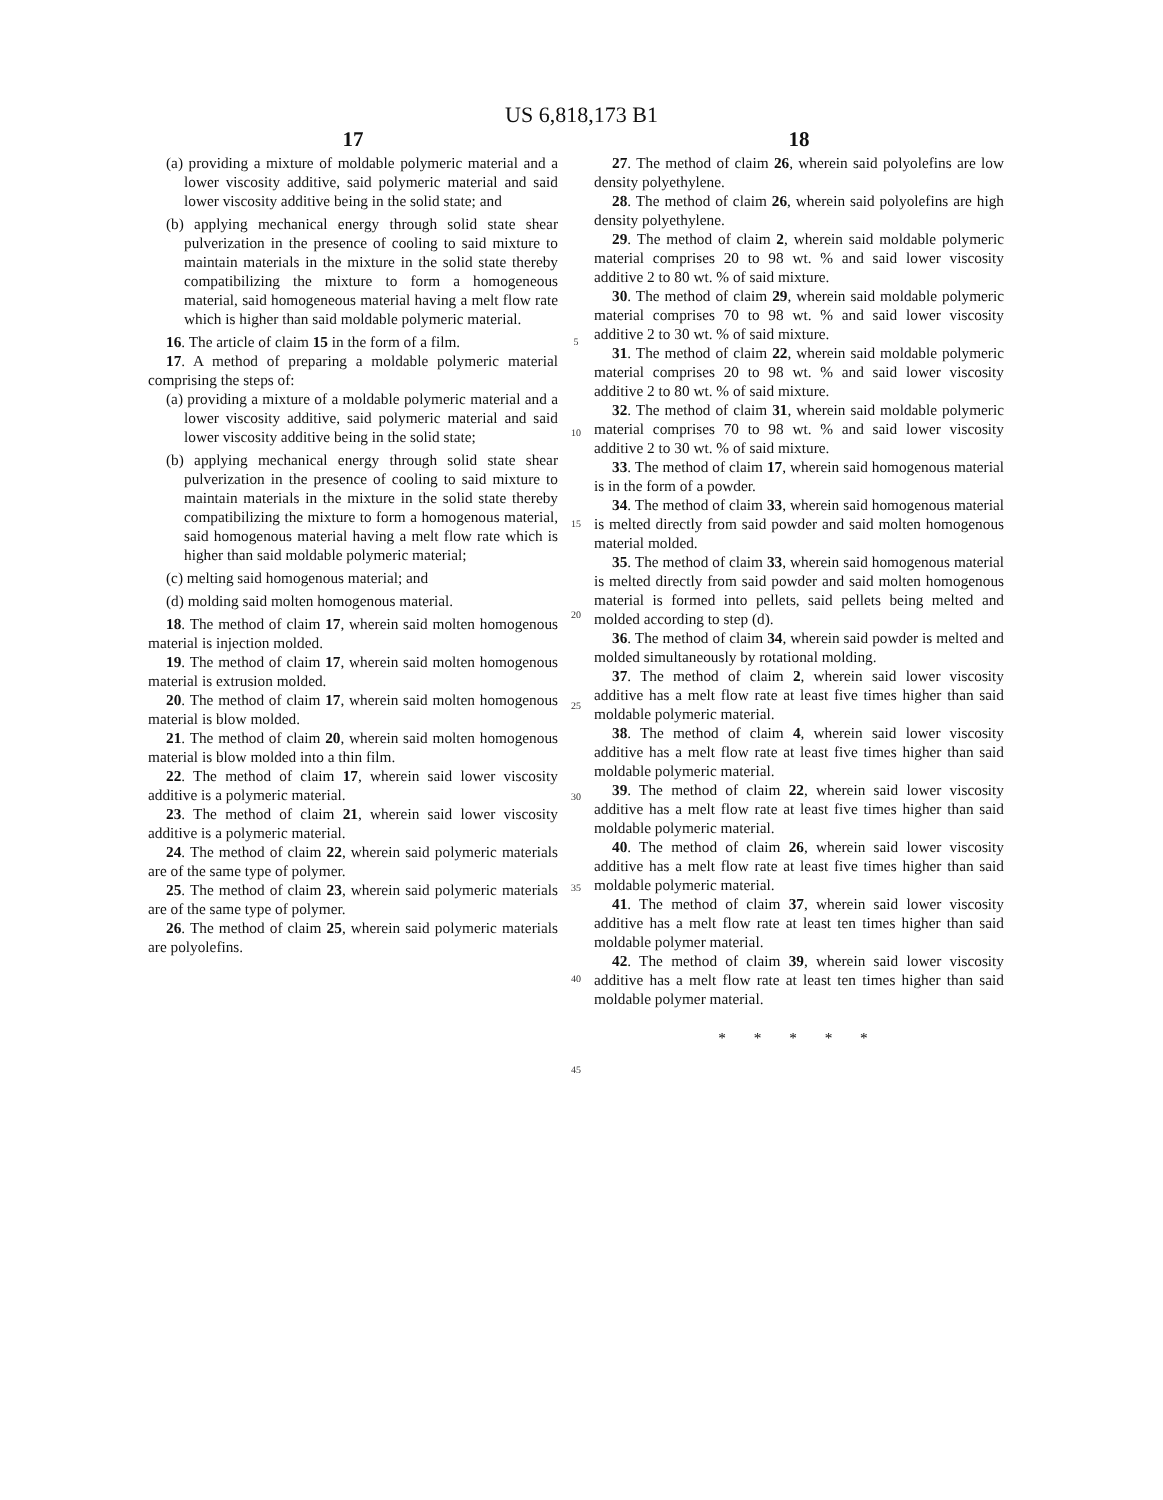US 6,818,173 B1
17
(a) providing a mixture of moldable polymeric material and a lower viscosity additive, said polymeric material and said lower viscosity additive being in the solid state; and
(b) applying mechanical energy through solid state shear pulverization in the presence of cooling to said mixture to maintain materials in the mixture in the solid state thereby compatibilizing the mixture to form a homogeneous material, said homogeneous material having a melt flow rate which is higher than said moldable polymeric material.
16. The article of claim 15 in the form of a film.
17. A method of preparing a moldable polymeric material comprising the steps of:
(a) providing a mixture of a moldable polymeric material and a lower viscosity additive, said polymeric material and said lower viscosity additive being in the solid state;
(b) applying mechanical energy through solid state shear pulverization in the presence of cooling to said mixture to maintain materials in the mixture in the solid state thereby compatibilizing the mixture to form a homogenous material, said homogenous material having a melt flow rate which is higher than said moldable polymeric material;
(c) melting said homogenous material; and
(d) molding said molten homogenous material.
18. The method of claim 17, wherein said molten homogenous material is injection molded.
19. The method of claim 17, wherein said molten homogenous material is extrusion molded.
20. The method of claim 17, wherein said molten homogenous material is blow molded.
21. The method of claim 20, wherein said molten homogenous material is blow molded into a thin film.
22. The method of claim 17, wherein said lower viscosity additive is a polymeric material.
23. The method of claim 21, wherein said lower viscosity additive is a polymeric material.
24. The method of claim 22, wherein said polymeric materials are of the same type of polymer.
25. The method of claim 23, wherein said polymeric materials are of the same type of polymer.
26. The method of claim 25, wherein said polymeric materials are polyolefins.
5
10
15
20
25
30
35
40
45
18
27. The method of claim 26, wherein said polyolefins are low density polyethylene.
28. The method of claim 26, wherein said polyolefins are high density polyethylene.
29. The method of claim 2, wherein said moldable polymeric material comprises 20 to 98 wt. % and said lower viscosity additive 2 to 80 wt. % of said mixture.
30. The method of claim 29, wherein said moldable polymeric material comprises 70 to 98 wt. % and said lower viscosity additive 2 to 30 wt. % of said mixture.
31. The method of claim 22, wherein said moldable polymeric material comprises 20 to 98 wt. % and said lower viscosity additive 2 to 80 wt. % of said mixture.
32. The method of claim 31, wherein said moldable polymeric material comprises 70 to 98 wt. % and said lower viscosity additive 2 to 30 wt. % of said mixture.
33. The method of claim 17, wherein said homogenous material is in the form of a powder.
34. The method of claim 33, wherein said homogenous material is melted directly from said powder and said molten homogenous material molded.
35. The method of claim 33, wherein said homogenous material is melted directly from said powder and said molten homogenous material is formed into pellets, said pellets being melted and molded according to step (d).
36. The method of claim 34, wherein said powder is melted and molded simultaneously by rotational molding.
37. The method of claim 2, wherein said lower viscosity additive has a melt flow rate at least five times higher than said moldable polymeric material.
38. The method of claim 4, wherein said lower viscosity additive has a melt flow rate at least five times higher than said moldable polymeric material.
39. The method of claim 22, wherein said lower viscosity additive has a melt flow rate at least five times higher than said moldable polymeric material.
40. The method of claim 26, wherein said lower viscosity additive has a melt flow rate at least five times higher than said moldable polymeric material.
41. The method of claim 37, wherein said lower viscosity additive has a melt flow rate at least ten times higher than said moldable polymer material.
42. The method of claim 39, wherein said lower viscosity additive has a melt flow rate at least ten times higher than said moldable polymer material.
* * * * *